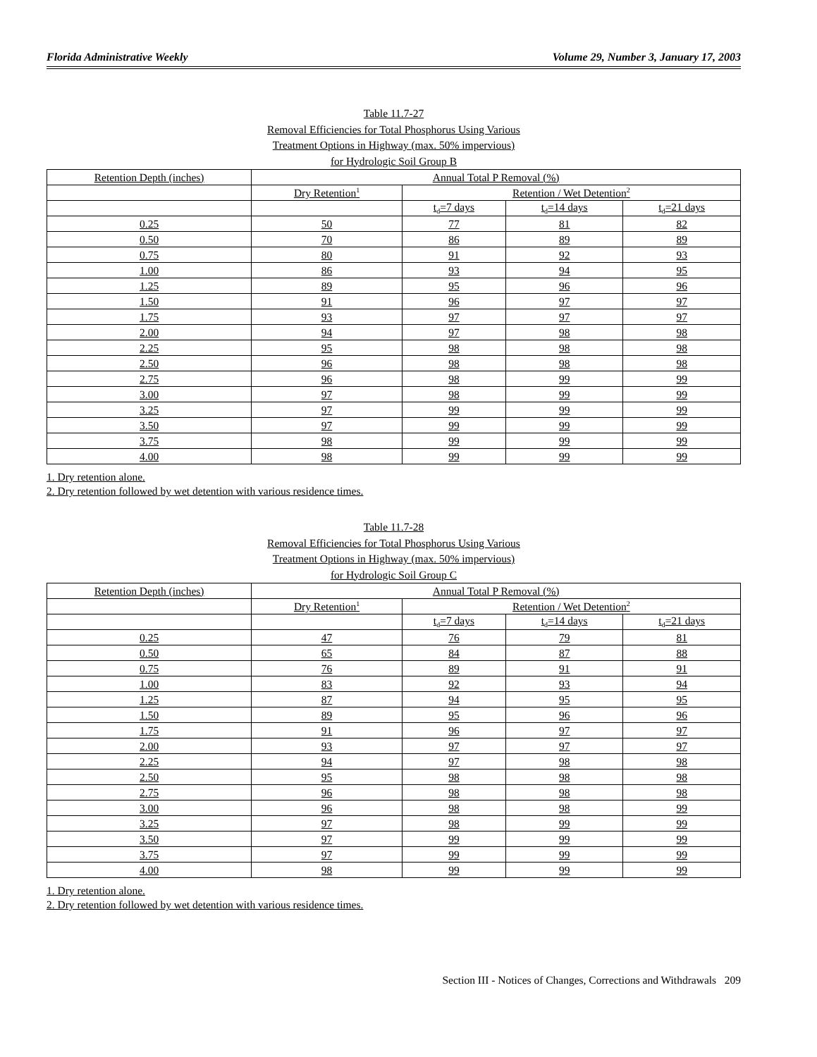Florida Administrative Weekly Volume 29, Number 3, January 17, 2003
Table 11.7-27
Removal Efficiencies for Total Phosphorus Using Various
Treatment Options in Highway (max. 50% impervious)
for Hydrologic Soil Group B
| Retention Depth (inches) | Annual Total P Removal (%) | | | |
| | Dry Retention<sup>1</sup> | Retention / Wet Detention<sup>2</sup> | | |
| | | t<sub>d</sub>=7 days | t<sub>d</sub>=14 days | t<sub>d</sub>=21 days |
| 0.25 | 50 | 77 | 81 | 82 |
| 0.50 | 70 | 86 | 89 | 89 |
| 0.75 | 80 | 91 | 92 | 93 |
| 1.00 | 86 | 93 | 94 | 95 |
| 1.25 | 89 | 95 | 96 | 96 |
| 1.50 | 91 | 96 | 97 | 97 |
| 1.75 | 93 | 97 | 97 | 97 |
| 2.00 | 94 | 97 | 98 | 98 |
| 2.25 | 95 | 98 | 98 | 98 |
| 2.50 | 96 | 98 | 98 | 98 |
| 2.75 | 96 | 98 | 99 | 99 |
| 3.00 | 97 | 98 | 99 | 99 |
| 3.25 | 97 | 99 | 99 | 99 |
| 3.50 | 97 | 99 | 99 | 99 |
| 3.75 | 98 | 99 | 99 | 99 |
| 4.00 | 98 | 99 | 99 | 99 |
1. Dry retention alone.
2. Dry retention followed by wet detention with various residence times.
Table 11.7-28
Removal Efficiencies for Total Phosphorus Using Various
Treatment Options in Highway (max. 50% impervious)
for Hydrologic Soil Group C
| Retention Depth (inches) | Annual Total P Removal (%) | | | |
| | Dry Retention<sup>1</sup> | Retention / Wet Detention<sup>2</sup> | | |
| | | t<sub>d</sub>=7 days | t<sub>d</sub>=14 days | t<sub>d</sub>=21 days |
| 0.25 | 47 | 76 | 79 | 81 |
| 0.50 | 65 | 84 | 87 | 88 |
| 0.75 | 76 | 89 | 91 | 91 |
| 1.00 | 83 | 92 | 93 | 94 |
| 1.25 | 87 | 94 | 95 | 95 |
| 1.50 | 89 | 95 | 96 | 96 |
| 1.75 | 91 | 96 | 97 | 97 |
| 2.00 | 93 | 97 | 97 | 97 |
| 2.25 | 94 | 97 | 98 | 98 |
| 2.50 | 95 | 98 | 98 | 98 |
| 2.75 | 96 | 98 | 98 | 98 |
| 3.00 | 96 | 98 | 98 | 99 |
| 3.25 | 97 | 98 | 99 | 99 |
| 3.50 | 97 | 99 | 99 | 99 |
| 3.75 | 97 | 99 | 99 | 99 |
| 4.00 | 98 | 99 | 99 | 99 |
1. Dry retention alone.
2. Dry retention followed by wet detention with various residence times.
Section III - Notices of Changes, Corrections and Withdrawals 209